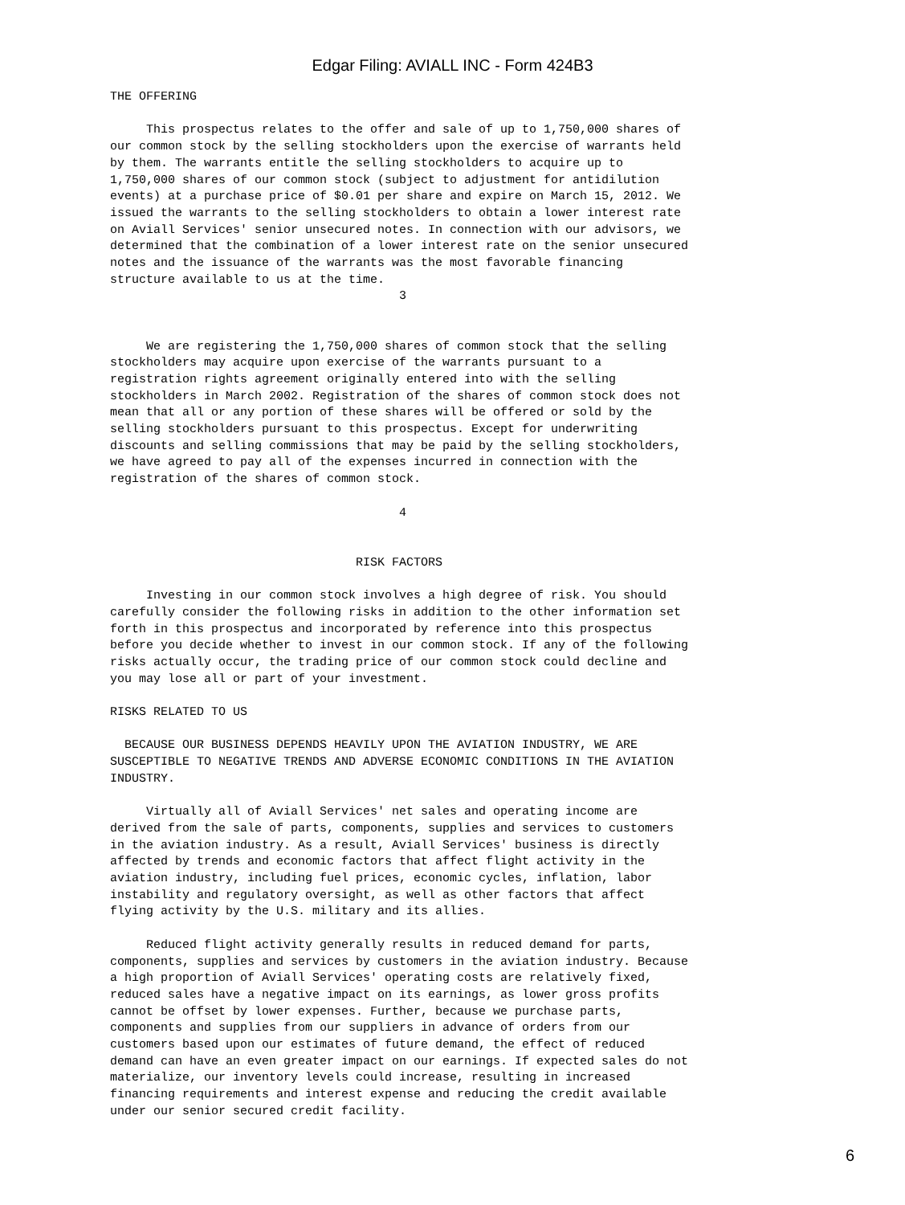Edgar Filing: AVIALL INC - Form 424B3
THE OFFERING

     This prospectus relates to the offer and sale of up to 1,750,000 shares of
our common stock by the selling stockholders upon the exercise of warrants held
by them. The warrants entitle the selling stockholders to acquire up to
1,750,000 shares of our common stock (subject to adjustment for antidilution
events) at a purchase price of $0.01 per share and expire on March 15, 2012. We
issued the warrants to the selling stockholders to obtain a lower interest rate
on Aviall Services' senior unsecured notes. In connection with our advisors, we
determined that the combination of a lower interest rate on the senior unsecured
notes and the issuance of the warrants was the most favorable financing
structure available to us at the time.
                                        3


     We are registering the 1,750,000 shares of common stock that the selling
stockholders may acquire upon exercise of the warrants pursuant to a
registration rights agreement originally entered into with the selling
stockholders in March 2002. Registration of the shares of common stock does not
mean that all or any portion of these shares will be offered or sold by the
selling stockholders pursuant to this prospectus. Except for underwriting
discounts and selling commissions that may be paid by the selling stockholders,
we have agreed to pay all of the expenses incurred in connection with the
registration of the shares of common stock.

                                        4


                                  RISK FACTORS

     Investing in our common stock involves a high degree of risk. You should
carefully consider the following risks in addition to the other information set
forth in this prospectus and incorporated by reference into this prospectus
before you decide whether to invest in our common stock. If any of the following
risks actually occur, the trading price of our common stock could decline and
you may lose all or part of your investment.

RISKS RELATED TO US

  BECAUSE OUR BUSINESS DEPENDS HEAVILY UPON THE AVIATION INDUSTRY, WE ARE
SUSCEPTIBLE TO NEGATIVE TRENDS AND ADVERSE ECONOMIC CONDITIONS IN THE AVIATION
INDUSTRY.

     Virtually all of Aviall Services' net sales and operating income are
derived from the sale of parts, components, supplies and services to customers
in the aviation industry. As a result, Aviall Services' business is directly
affected by trends and economic factors that affect flight activity in the
aviation industry, including fuel prices, economic cycles, inflation, labor
instability and regulatory oversight, as well as other factors that affect
flying activity by the U.S. military and its allies.

     Reduced flight activity generally results in reduced demand for parts,
components, supplies and services by customers in the aviation industry. Because
a high proportion of Aviall Services' operating costs are relatively fixed,
reduced sales have a negative impact on its earnings, as lower gross profits
cannot be offset by lower expenses. Further, because we purchase parts,
components and supplies from our suppliers in advance of orders from our
customers based upon our estimates of future demand, the effect of reduced
demand can have an even greater impact on our earnings. If expected sales do not
materialize, our inventory levels could increase, resulting in increased
financing requirements and interest expense and reducing the credit available
under our senior secured credit facility.
6